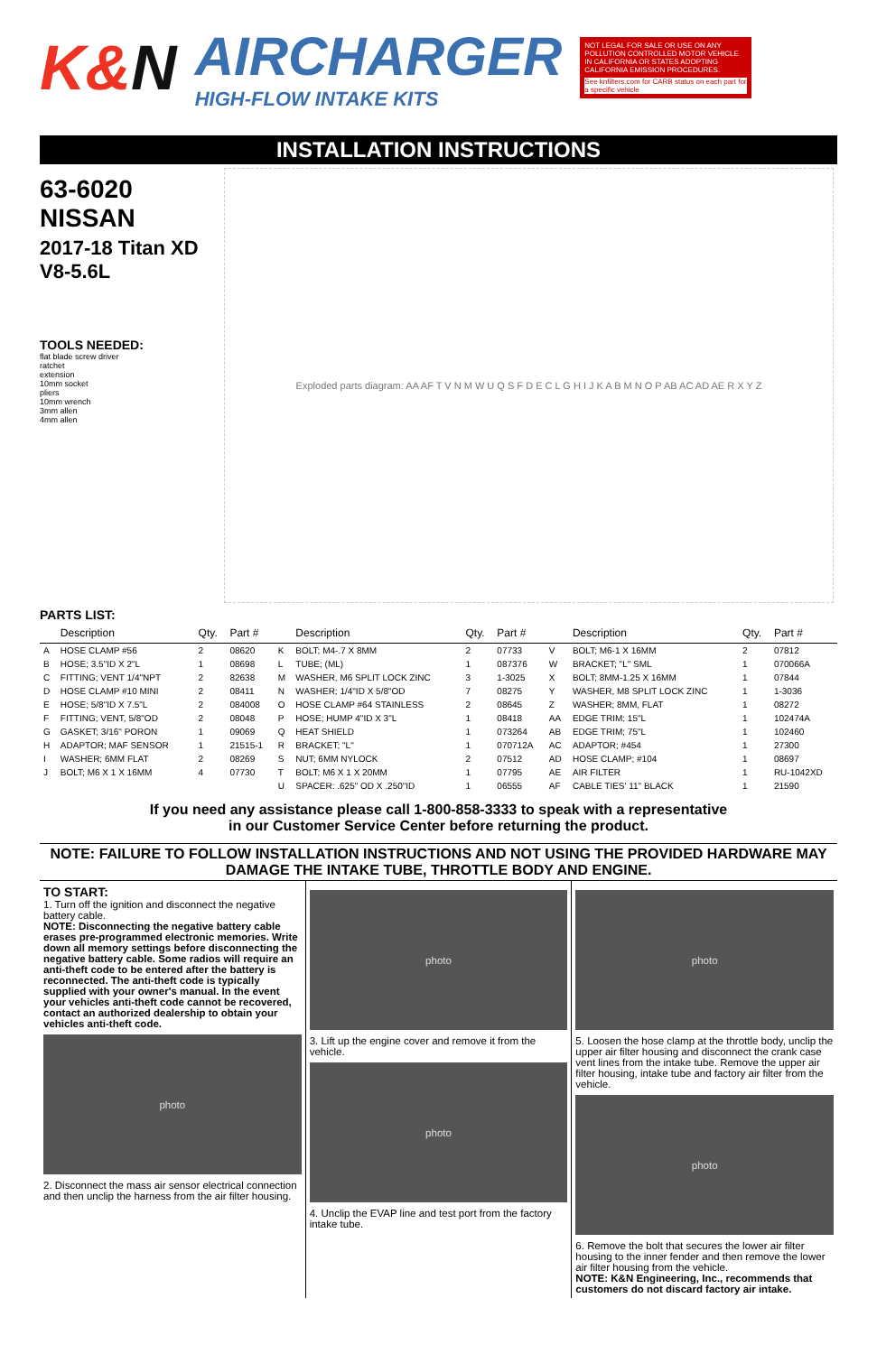K&N
AIRCHARGER
HIGH-FLOW INTAKE KITS
NOT LEGAL FOR SALE OR USE ON ANY POLLUTION CONTROLLED MOTOR VEHICLE IN CALIFORNIA OR STATES ADOPTING CALIFORNIA EMISSION PROCEDURES.
See knfilters.com for CARB status on each part for a specific vehicle
INSTALLATION INSTRUCTIONS
63-6020
NISSAN
2017-18 Titan XD
V8-5.6L
TOOLS NEEDED:
flat blade screw driver
ratchet
extension
10mm socket
pliers
10mm wrench
3mm allen
4mm allen
Exploded parts diagram: AA AF T V N M W U Q S F D E C L G H I J K A B M N O P AB AC AD AE R X Y Z
PARTS LIST:
| | Description | Qty. | Part # | | Description | Qty. | Part # | | Description | Qty. | Part # |
| --- | --- | --- | --- | --- | --- | --- | --- | --- | --- | --- | --- |
| A | HOSE CLAMP #56 | 2 | 08620 | K | BOLT; M4-.7 X 8MM | 2 | 07733 | V | BOLT; M6-1 X 16MM | 2 | 07812 |
| B | HOSE; 3.5"ID X 2"L | 1 | 08698 | L | TUBE; (ML) | 1 | 087376 | W | BRACKET; "L" SML | 1 | 070066A |
| C | FITTING; VENT 1/4"NPT | 2 | 82638 | M | WASHER, M6 SPLIT LOCK ZINC | 3 | 1-3025 | X | BOLT; 8MM-1.25 X 16MM | 1 | 07844 |
| D | HOSE CLAMP #10 MINI | 2 | 08411 | N | WASHER; 1/4"ID X 5/8"OD | 7 | 08275 | Y | WASHER, M8 SPLIT LOCK ZINC | 1 | 1-3036 |
| E | HOSE; 5/8"ID X 7.5"L | 2 | 084008 | O | HOSE CLAMP #64 STAINLESS | 2 | 08645 | Z | WASHER; 8MM, FLAT | 1 | 08272 |
| F | FITTING; VENT, 5/8"OD | 2 | 08048 | P | HOSE; HUMP 4"ID X 3"L | 1 | 08418 | AA | EDGE TRIM; 15"L | 1 | 102474A |
| G | GASKET; 3/16" PORON | 1 | 09069 | Q | HEAT SHIELD | 1 | 073264 | AB | EDGE TRIM; 75"L | 1 | 102460 |
| H | ADAPTOR; MAF SENSOR | 1 | 21515-1 | R | BRACKET; "L" | 1 | 070712A | AC | ADAPTOR; #454 | 1 | 27300 |
| I | WASHER; 6MM FLAT | 2 | 08269 | S | NUT; 6MM NYLOCK | 2 | 07512 | AD | HOSE CLAMP; #104 | 1 | 08697 |
| J | BOLT; M6 X 1 X 16MM | 4 | 07730 | T | BOLT; M6 X 1 X 20MM | 1 | 07795 | AE | AIR FILTER | 1 | RU-1042XD |
| | | | | U | SPACER: .625" OD X .250"ID | 1 | 06555 | AF | CABLE TIES' 11" BLACK | 1 | 21590 |
If you need any assistance please call 1-800-858-3333 to speak with a representative
in our Customer Service Center before returning the product.
NOTE: FAILURE TO FOLLOW INSTALLATION INSTRUCTIONS AND NOT USING THE PROVIDED HARDWARE MAY DAMAGE THE INTAKE TUBE, THROTTLE BODY AND ENGINE.
TO START:
1. Turn off the ignition and disconnect the negative battery cable.
NOTE: Disconnecting the negative battery cable erases pre-programmed electronic memories. Write down all memory settings before disconnecting the negative battery cable. Some radios will require an anti-theft code to be entered after the battery is reconnected. The anti-theft code is typically supplied with your owner's manual. In the event your vehicles anti-theft code cannot be recovered, contact an authorized dealership to obtain your vehicles anti-theft code.
photo
2. Disconnect the mass air sensor electrical connection and then unclip the harness from the air filter housing.
photo
3. Lift up the engine cover and remove it from the vehicle.
photo
4. Unclip the EVAP line and test port from the factory intake tube.
photo
5. Loosen the hose clamp at the throttle body, unclip the upper air filter housing and disconnect the crank case vent lines from the intake tube. Remove the upper air filter housing, intake tube and factory air filter from the vehicle.
photo
6. Remove the bolt that secures the lower air filter housing to the inner fender and then remove the lower air filter housing from the vehicle.
NOTE: K&N Engineering, Inc., recommends that customers do not discard factory air intake.